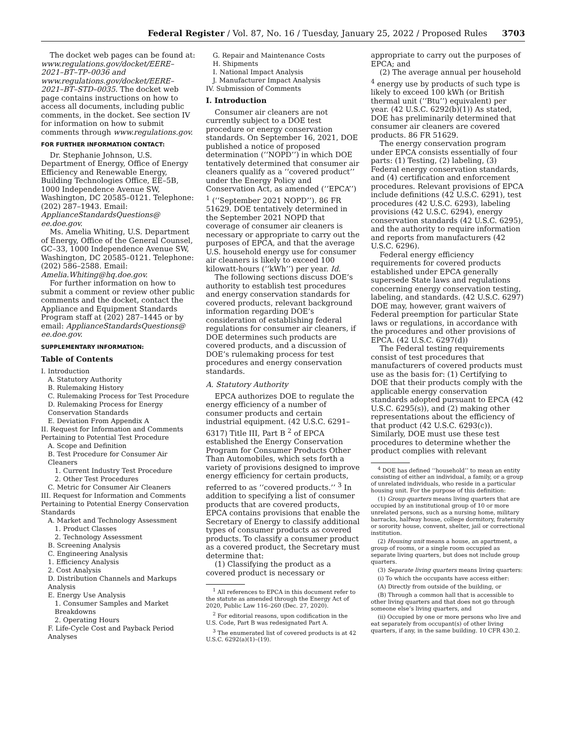Federal Register / Vol. 87, No. 16 / Tuesday, January 25, 2022 / Proposed Rules 3703
The docket web pages can be found at: www.regulations.gov/docket/EERE–2021–BT–TP–0036 and www.regulations.gov/docket/EERE–2021–BT–STD–0035. The docket web page contains instructions on how to access all documents, including public comments, in the docket. See section IV for information on how to submit comments through www.regulations.gov.
FOR FURTHER INFORMATION CONTACT:
Dr. Stephanie Johnson, U.S. Department of Energy, Office of Energy Efficiency and Renewable Energy, Building Technologies Office, EE–5B, 1000 Independence Avenue SW, Washington, DC 20585–0121. Telephone: (202) 287–1943. Email: ApplianceStandardsQuestions@ ee.doe.gov.
Ms. Amelia Whiting, U.S. Department of Energy, Office of the General Counsel, GC–33, 1000 Independence Avenue SW, Washington, DC 20585–0121. Telephone: (202) 586–2588. Email: Amelia.Whiting@hq.doe.gov.
For further information on how to submit a comment or review other public comments and the docket, contact the Appliance and Equipment Standards Program staff at (202) 287–1445 or by email: ApplianceStandardsQuestions@ ee.doe.gov.
SUPPLEMENTARY INFORMATION:
Table of Contents
I. Introduction
A. Statutory Authority
B. Rulemaking History
C. Rulemaking Process for Test Procedure
D. Rulemaking Process for Energy Conservation Standards
E. Deviation From Appendix A
II. Request for Information and Comments Pertaining to Potential Test Procedure
A. Scope and Definition
B. Test Procedure for Consumer Air Cleaners
1. Current Industry Test Procedure
2. Other Test Procedures
C. Metric for Consumer Air Cleaners
III. Request for Information and Comments Pertaining to Potential Energy Conservation Standards
A. Market and Technology Assessment
1. Product Classes
2. Technology Assessment
B. Screening Analysis
C. Engineering Analysis
1. Efficiency Analysis
2. Cost Analysis
D. Distribution Channels and Markups Analysis
E. Energy Use Analysis
1. Consumer Samples and Market Breakdowns
2. Operating Hours
F. Life-Cycle Cost and Payback Period Analyses
G. Repair and Maintenance Costs
H. Shipments
I. National Impact Analysis
J. Manufacturer Impact Analysis
IV. Submission of Comments
I. Introduction
Consumer air cleaners are not currently subject to a DOE test procedure or energy conservation standards. On September 16, 2021, DOE published a notice of proposed determination (‘‘NOPD’’) in which DOE tentatively determined that consumer air cleaners qualify as a ‘‘covered product’’ under the Energy Policy and Conservation Act, as amended (‘‘EPCA’’) <sup>1</sup> (‘‘September 2021 NOPD’’). 86 FR 51629. DOE tentatively determined in the September 2021 NOPD that coverage of consumer air cleaners is necessary or appropriate to carry out the purposes of EPCA, and that the average U.S. household energy use for consumer air cleaners is likely to exceed 100 kilowatt-hours (‘‘kWh’’) per year. Id.
The following sections discuss DOE’s authority to establish test procedures and energy conservation standards for covered products, relevant background information regarding DOE’s consideration of establishing federal regulations for consumer air cleaners, if DOE determines such products are covered products, and a discussion of DOE’s rulemaking process for test procedures and energy conservation standards.
A. Statutory Authority
EPCA authorizes DOE to regulate the energy efficiency of a number of consumer products and certain industrial equipment. (42 U.S.C. 6291–6317) Title III, Part B <sup>2</sup> of EPCA established the Energy Conservation Program for Consumer Products Other Than Automobiles, which sets forth a variety of provisions designed to improve energy efficiency for certain products, referred to as ‘‘covered products.’’ <sup>3</sup> In addition to specifying a list of consumer products that are covered products, EPCA contains provisions that enable the Secretary of Energy to classify additional types of consumer products as covered products. To classify a consumer product as a covered product, the Secretary must determine that:
(1) Classifying the product as a covered product is necessary or
<sup>1</sup> All references to EPCA in this document refer to the statute as amended through the Energy Act of 2020, Public Law 116–260 (Dec. 27, 2020).
<sup>2</sup> For editorial reasons, upon codification in the U.S. Code, Part B was redesignated Part A.
<sup>3</sup> The enumerated list of covered products is at 42 U.S.C. 6292(a)(1)–(19).
appropriate to carry out the purposes of EPCA; and
(2) The average annual per household <sup>4</sup> energy use by products of such type is likely to exceed 100 kWh (or British thermal unit (‘‘Btu’’) equivalent) per year. (42 U.S.C. 6292(b)(1)) As stated, DOE has preliminarily determined that consumer air cleaners are covered products. 86 FR 51629.
The energy conservation program under EPCA consists essentially of four parts: (1) Testing, (2) labeling, (3) Federal energy conservation standards, and (4) certification and enforcement procedures. Relevant provisions of EPCA include definitions (42 U.S.C. 6291), test procedures (42 U.S.C. 6293), labeling provisions (42 U.S.C. 6294), energy conservation standards (42 U.S.C. 6295), and the authority to require information and reports from manufacturers (42 U.S.C. 6296).
Federal energy efficiency requirements for covered products established under EPCA generally supersede State laws and regulations concerning energy conservation testing, labeling, and standards. (42 U.S.C. 6297) DOE may, however, grant waivers of Federal preemption for particular State laws or regulations, in accordance with the procedures and other provisions of EPCA. (42 U.S.C. 6297(d))
The Federal testing requirements consist of test procedures that manufacturers of covered products must use as the basis for: (1) Certifying to DOE that their products comply with the applicable energy conservation standards adopted pursuant to EPCA (42 U.S.C. 6295(s)), and (2) making other representations about the efficiency of that product (42 U.S.C. 6293(c)). Similarly, DOE must use these test procedures to determine whether the product complies with relevant
<sup>4</sup> DOE has defined ‘‘household’’ to mean an entity consisting of either an individual, a family, or a group of unrelated individuals, who reside in a particular housing unit. For the purpose of this definition:
(1) Group quarters means living quarters that are occupied by an institutional group of 10 or more unrelated persons, such as a nursing home, military barracks, halfway house, college dormitory, fraternity or sorority house, convent, shelter, jail or correctional institution.
(2) Housing unit means a house, an apartment, a group of rooms, or a single room occupied as separate living quarters, but does not include group quarters.
(3) Separate living quarters means living quarters:
(i) To which the occupants have access either:
(A) Directly from outside of the building, or
(B) Through a common hall that is accessible to other living quarters and that does not go through someone else’s living quarters, and
(ii) Occupied by one or more persons who live and eat separately from occupant(s) of other living quarters, if any, in the same building. 10 CFR 430.2.